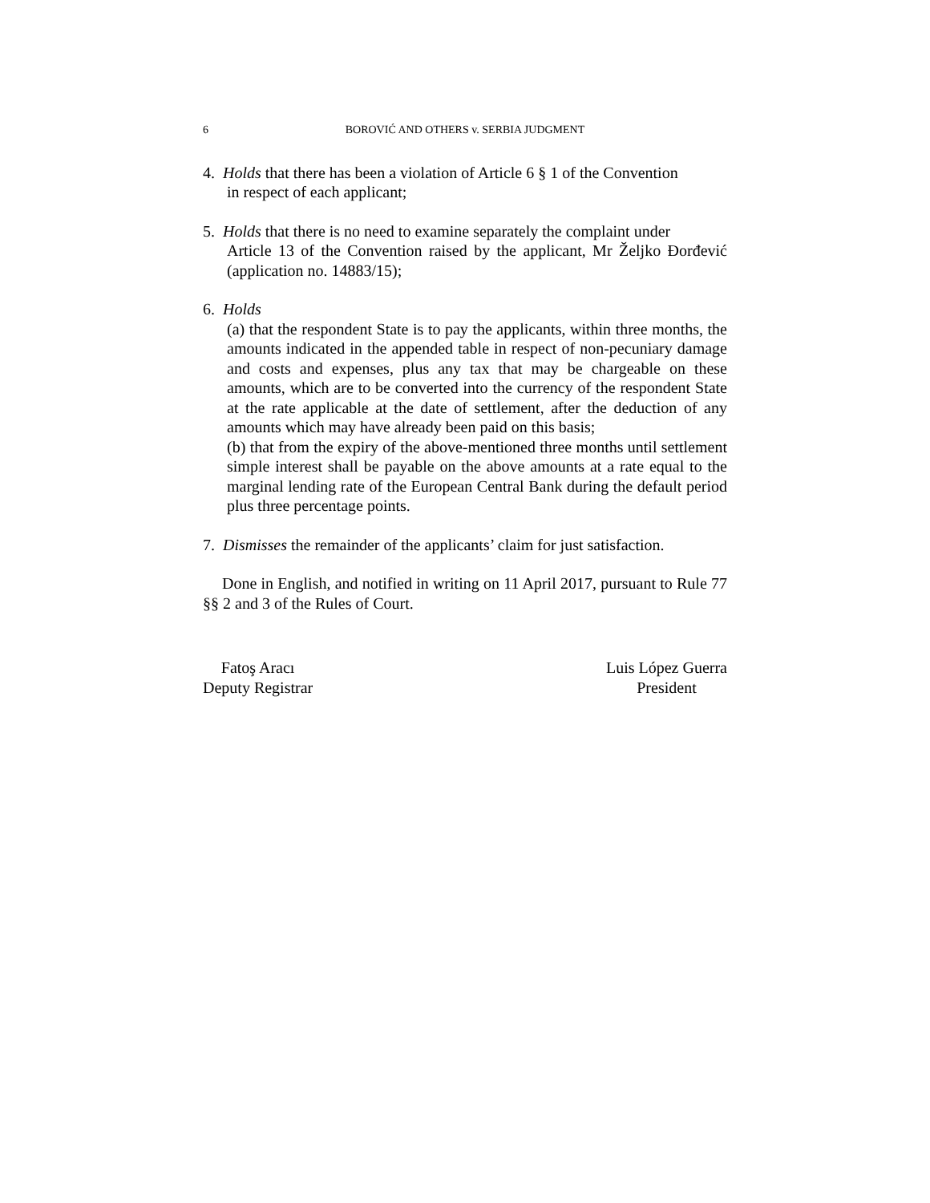6 BOROVIĆ AND OTHERS v. SERBIA JUDGMENT
4. Holds that there has been a violation of Article 6 § 1 of the Convention
in respect of each applicant;
5. Holds that there is no need to examine separately the complaint under
Article 13 of the Convention raised by the applicant, Mr Željko Đorđević (application no. 14883/15);
6. Holds
(a) that the respondent State is to pay the applicants, within three months, the amounts indicated in the appended table in respect of non-pecuniary damage and costs and expenses, plus any tax that may be chargeable on these amounts, which are to be converted into the currency of the respondent State at the rate applicable at the date of settlement, after the deduction of any amounts which may have already been paid on this basis;
(b) that from the expiry of the above-mentioned three months until settlement simple interest shall be payable on the above amounts at a rate equal to the marginal lending rate of the European Central Bank during the default period plus three percentage points.
7. Dismisses the remainder of the applicants’ claim for just satisfaction.
Done in English, and notified in writing on 11 April 2017, pursuant to Rule 77 §§ 2 and 3 of the Rules of Court.
Fatoş Aracı
Deputy Registrar
Luis López Guerra
President